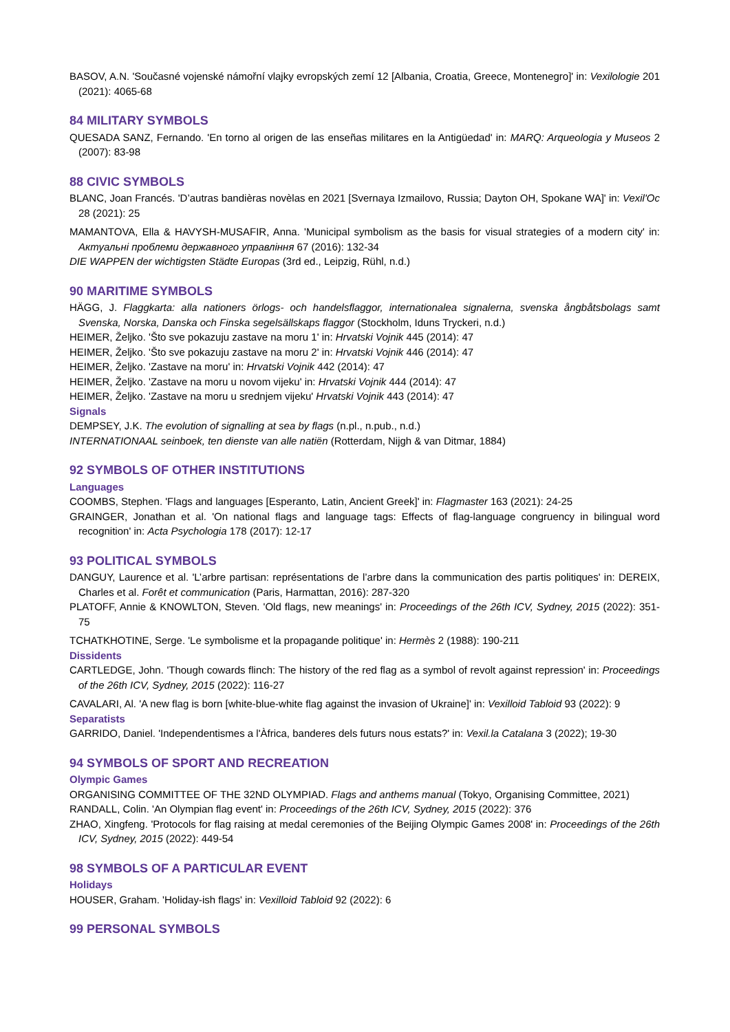BASOV, A.N. 'Současné vojenské námořní vlajky evropských zemí 12 [Albania, Croatia, Greece, Montenegro]' in: Vexilologie 201 (2021): 4065-68
84 MILITARY SYMBOLS
QUESADA SANZ, Fernando. 'En torno al origen de las enseñas militares en la Antigüedad' in: MARQ: Arqueologia y Museos 2 (2007): 83-98
88 CIVIC SYMBOLS
BLANC, Joan Francés. 'D’autras bandièras novèlas en 2021 [Svernaya Izmailovo, Russia; Dayton OH, Spokane WA]' in: Vexil'Oc 28 (2021): 25
MAMANTOVA, Ella & HAVYSH-MUSAFIR, Anna. 'Municipal symbolism as the basis for visual strategies of a modern city' in: Актуальні проблеми державного управління 67 (2016): 132-34
DIE WAPPEN der wichtigsten Städte Europas (3rd ed., Leipzig, Rühl, n.d.)
90 MARITIME SYMBOLS
HÄGG, J. Flaggkarta: alla nationers örlogs- och handelsflaggor, internationalea signalerna, svenska ångbåtsbolags samt Svenska, Norska, Danska och Finska segelsällskaps flaggor (Stockholm, Iduns Tryckeri, n.d.)
HEIMER, Željko. 'Što sve pokazuju zastave na moru 1' in: Hrvatski Vojnik 445 (2014): 47
HEIMER, Željko. 'Što sve pokazuju zastave na moru 2' in: Hrvatski Vojnik 446 (2014): 47
HEIMER, Željko. 'Zastave na moru' in: Hrvatski Vojnik 442 (2014): 47
HEIMER, Željko. 'Zastave na moru u novom vijeku' in: Hrvatski Vojnik 444 (2014): 47
HEIMER, Željko. 'Zastave na moru u srednjem vijeku' Hrvatski Vojnik 443 (2014): 47
Signals
DEMPSEY, J.K. The evolution of signalling at sea by flags (n.pl., n.pub., n.d.)
INTERNATIONAAL seinboek, ten dienste van alle natiën (Rotterdam, Nijgh & van Ditmar, 1884)
92 SYMBOLS OF OTHER INSTITUTIONS
Languages
COOMBS, Stephen. 'Flags and languages [Esperanto, Latin, Ancient Greek]' in: Flagmaster 163 (2021): 24-25
GRAINGER, Jonathan et al. 'On national flags and language tags: Effects of flag-language congruency in bilingual word recognition' in: Acta Psychologia 178 (2017): 12-17
93 POLITICAL SYMBOLS
DANGUY, Laurence et al. 'L’arbre partisan: représentations de l’arbre dans la communication des partis politiques' in: DEREIX, Charles et al. Forêt et communication (Paris, Harmattan, 2016): 287-320
PLATOFF, Annie & KNOWLTON, Steven. 'Old flags, new meanings' in: Proceedings of the 26th ICV, Sydney, 2015 (2022): 351-75
TCHATKHOTINE, Serge. 'Le symbolisme et la propagande politique' in: Hermès 2 (1988): 190-211
Dissidents
CARTLEDGE, John. 'Though cowards flinch: The history of the red flag as a symbol of revolt against repression' in: Proceedings of the 26th ICV, Sydney, 2015 (2022): 116-27
CAVALARI, Al. 'A new flag is born [white-blue-white flag against the invasion of Ukraine]' in: Vexilloid Tabloid 93 (2022): 9
Separatists
GARRIDO, Daniel. 'Independentismes a l'Àfrica, banderes dels futurs nous estats?' in: Vexil.la Catalana 3 (2022); 19-30
94 SYMBOLS OF SPORT AND RECREATION
Olympic Games
ORGANISING COMMITTEE OF THE 32ND OLYMPIAD. Flags and anthems manual (Tokyo, Organising Committee, 2021)
RANDALL, Colin. 'An Olympian flag event' in: Proceedings of the 26th ICV, Sydney, 2015 (2022): 376
ZHAO, Xingfeng. 'Protocols for flag raising at medal ceremonies of the Beijing Olympic Games 2008' in: Proceedings of the 26th ICV, Sydney, 2015 (2022): 449-54
98 SYMBOLS OF A PARTICULAR EVENT
Holidays
HOUSER, Graham. 'Holiday-ish flags' in: Vexilloid Tabloid 92 (2022): 6
99 PERSONAL SYMBOLS